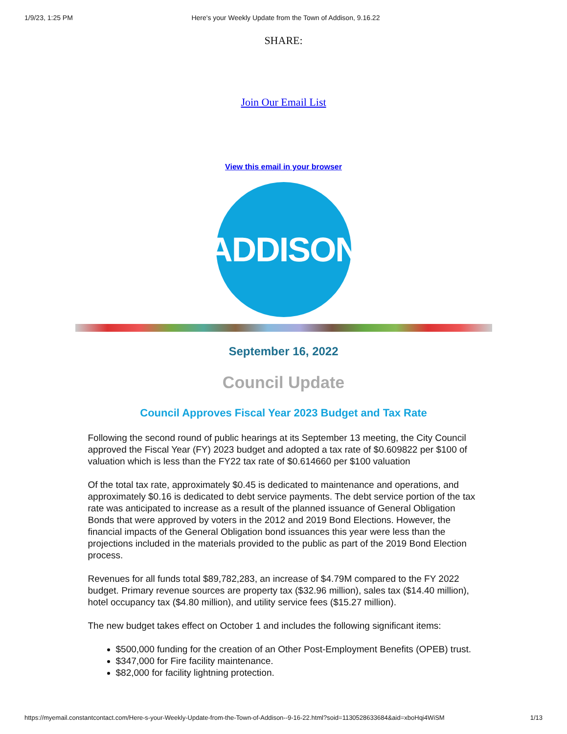1/9/23, 1:25 PM Here's your Weekly Update from the Town of Addison, 9.16.22
SHARE:
Join Our Email List
View this email in your browser
ADDISON
September 16, 2022
Council Update
Council Approves Fiscal Year 2023 Budget and Tax Rate
Following the second round of public hearings at its September 13 meeting, the City Council approved the Fiscal Year (FY) 2023 budget and adopted a tax rate of $0.609822 per $100 of valuation which is less than the FY22 tax rate of $0.614660 per $100 valuation
Of the total tax rate, approximately $0.45 is dedicated to maintenance and operations, and approximately $0.16 is dedicated to debt service payments. The debt service portion of the tax rate was anticipated to increase as a result of the planned issuance of General Obligation Bonds that were approved by voters in the 2012 and 2019 Bond Elections. However, the financial impacts of the General Obligation bond issuances this year were less than the projections included in the materials provided to the public as part of the 2019 Bond Election process.
Revenues for all funds total $89,782,283, an increase of $4.79M compared to the FY 2022 budget. Primary revenue sources are property tax ($32.96 million), sales tax ($14.40 million), hotel occupancy tax ($4.80 million), and utility service fees ($15.27 million).
The new budget takes effect on October 1 and includes the following significant items:
$500,000 funding for the creation of an Other Post-Employment Benefits (OPEB) trust.
$347,000 for Fire facility maintenance.
$82,000 for facility lightning protection.
https://myemail.constantcontact.com/Here-s-your-Weekly-Update-from-the-Town-of-Addison--9-16-22.html?soid=1130528633684&aid=xboHqi4WiSM 1/13